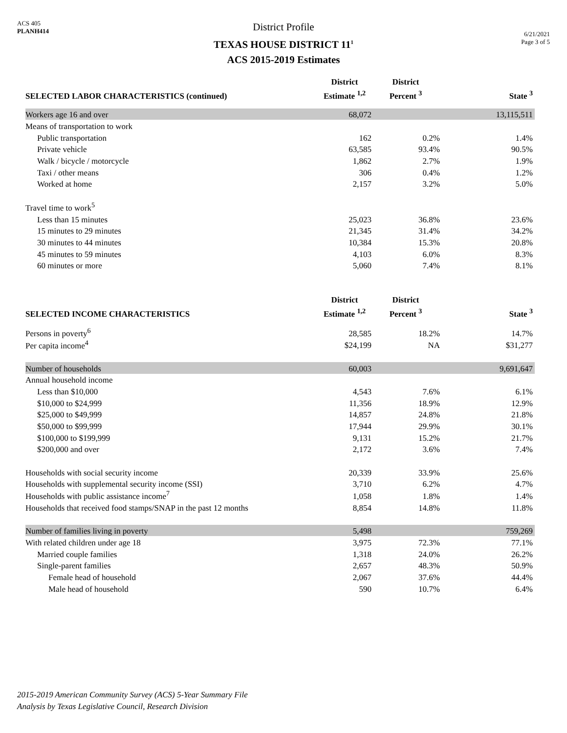ACS 405
PLANH414
District Profile
TEXAS HOUSE DISTRICT 11<sup>1</sup>
ACS 2015-2019 Estimates
6/21/2021
Page 3 of 5
| SELECTED LABOR CHARACTERISTICS (continued) | District Estimate <sup>1,2</sup> | District Percent <sup>3</sup> | State <sup>3</sup> |
| --- | --- | --- | --- |
| Workers age 16 and over | 68,072 | | 13,115,511 |
| Means of transportation to work | | | |
| Public transportation | 162 | 0.2% | 1.4% |
| Private vehicle | 63,585 | 93.4% | 90.5% |
| Walk / bicycle / motorcycle | 1,862 | 2.7% | 1.9% |
| Taxi / other means | 306 | 0.4% | 1.2% |
| Worked at home | 2,157 | 3.2% | 5.0% |
| Travel time to work<sup>5</sup> | | | |
| Less than 15 minutes | 25,023 | 36.8% | 23.6% |
| 15 minutes to 29 minutes | 21,345 | 31.4% | 34.2% |
| 30 minutes to 44 minutes | 10,384 | 15.3% | 20.8% |
| 45 minutes to 59 minutes | 4,103 | 6.0% | 8.3% |
| 60 minutes or more | 5,060 | 7.4% | 8.1% |
| SELECTED INCOME CHARACTERISTICS | District Estimate <sup>1,2</sup> | District Percent <sup>3</sup> | State <sup>3</sup> |
| Persons in poverty<sup>6</sup> | 28,585 | 18.2% | 14.7% |
| Per capita income<sup>4</sup> | $24,199 | NA | $31,277 |
| Number of households | 60,003 | | 9,691,647 |
| Annual household income | | | |
| Less than $10,000 | 4,543 | 7.6% | 6.1% |
| $10,000 to $24,999 | 11,356 | 18.9% | 12.9% |
| $25,000 to $49,999 | 14,857 | 24.8% | 21.8% |
| $50,000 to $99,999 | 17,944 | 29.9% | 30.1% |
| $100,000 to $199,999 | 9,131 | 15.2% | 21.7% |
| $200,000 and over | 2,172 | 3.6% | 7.4% |
| Households with social security income | 20,339 | 33.9% | 25.6% |
| Households with supplemental security income (SSI) | 3,710 | 6.2% | 4.7% |
| Households with public assistance income<sup>7</sup> | 1,058 | 1.8% | 1.4% |
| Households that received food stamps/SNAP in the past 12 months | 8,854 | 14.8% | 11.8% |
| Number of families living in poverty | 5,498 | | 759,269 |
| With related children under age 18 | 3,975 | 72.3% | 77.1% |
| Married couple families | 1,318 | 24.0% | 26.2% |
| Single-parent families | 2,657 | 48.3% | 50.9% |
| Female head of household | 2,067 | 37.6% | 44.4% |
| Male head of household | 590 | 10.7% | 6.4% |
2015-2019 American Community Survey (ACS) 5-Year Summary File
Analysis by Texas Legislative Council, Research Division